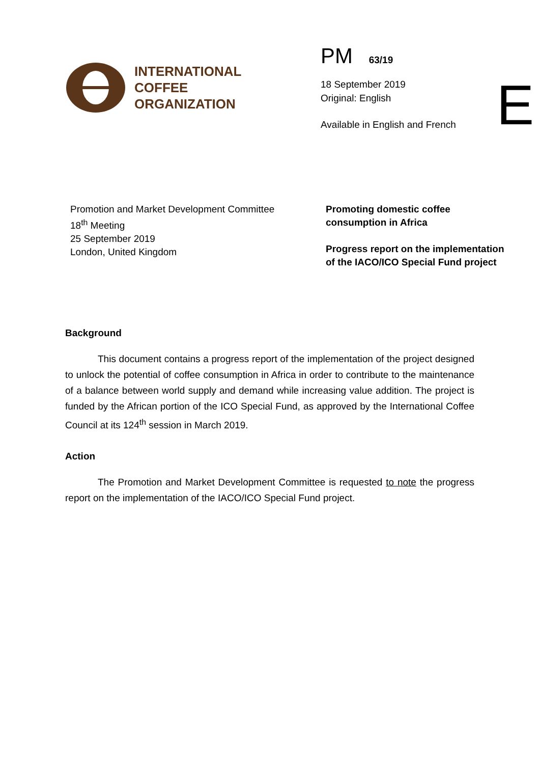INTERNATIONAL
COFFEE
ORGANIZATION
PM 63/19
18 September 2019
Original: English
Available in English and French
E
Promotion and Market Development Committee
18<sup>th</sup> Meeting
25 September 2019
London, United Kingdom
Promoting domestic coffee
consumption in Africa
Progress report on the implementation
of the IACO/ICO Special Fund project
Background
This document contains a progress report of the implementation of the project designed to unlock the potential of coffee consumption in Africa in order to contribute to the maintenance of a balance between world supply and demand while increasing value addition. The project is funded by the African portion of the ICO Special Fund, as approved by the International Coffee Council at its 124<sup>th</sup> session in March 2019.
Action
The Promotion and Market Development Committee is requested to note the progress report on the implementation of the IACO/ICO Special Fund project.